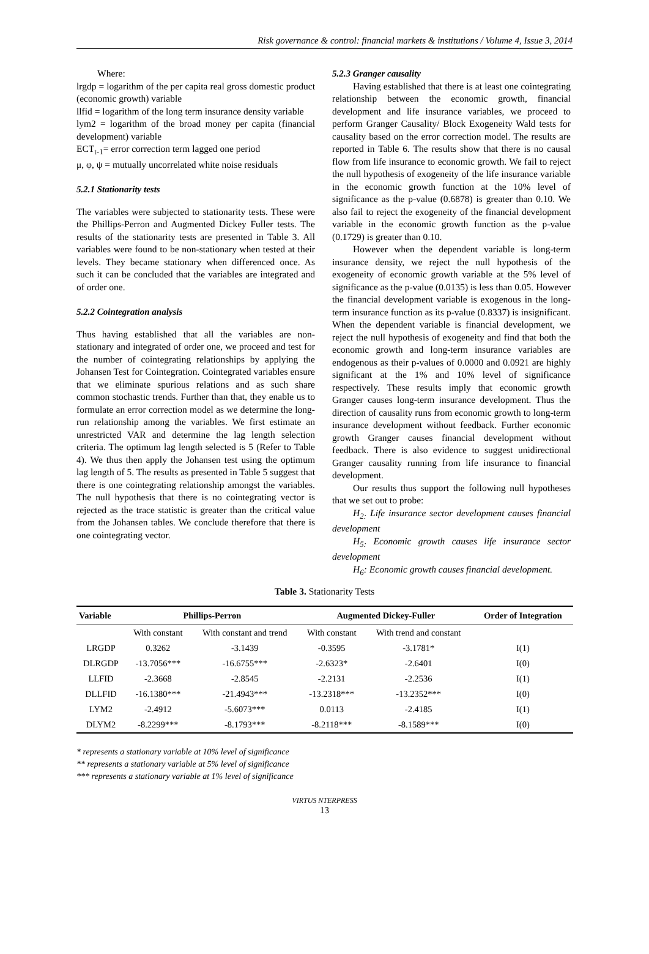Risk governance & control: financial markets & institutions / Volume 4, Issue 3, 2014
Where:
lrgdp = logarithm of the per capita real gross domestic product (economic growth) variable
llfid = logarithm of the long term insurance density variable
lym2 = logarithm of the broad money per capita (financial development) variable
ECT<sub>t-1</sub>= error correction term lagged one period
μ, φ, ψ = mutually uncorrelated white noise residuals
5.2.1 Stationarity tests
The variables were subjected to stationarity tests. These were the Phillips-Perron and Augmented Dickey Fuller tests. The results of the stationarity tests are presented in Table 3. All variables were found to be non-stationary when tested at their levels. They became stationary when differenced once. As such it can be concluded that the variables are integrated and of order one.
5.2.2 Cointegration analysis
Thus having established that all the variables are non-stationary and integrated of order one, we proceed and test for the number of cointegrating relationships by applying the Johansen Test for Cointegration. Cointegrated variables ensure that we eliminate spurious relations and as such share common stochastic trends. Further than that, they enable us to formulate an error correction model as we determine the long-run relationship among the variables. We first estimate an unrestricted VAR and determine the lag length selection criteria. The optimum lag length selected is 5 (Refer to Table 4). We thus then apply the Johansen test using the optimum lag length of 5. The results as presented in Table 5 suggest that there is one cointegrating relationship amongst the variables. The null hypothesis that there is no cointegrating vector is rejected as the trace statistic is greater than the critical value from the Johansen tables. We conclude therefore that there is one cointegrating vector.
5.2.3 Granger causality
Having established that there is at least one cointegrating relationship between the economic growth, financial development and life insurance variables, we proceed to perform Granger Causality/ Block Exogeneity Wald tests for causality based on the error correction model. The results are reported in Table 6. The results show that there is no causal flow from life insurance to economic growth. We fail to reject the null hypothesis of exogeneity of the life insurance variable in the economic growth function at the 10% level of significance as the p-value (0.6878) is greater than 0.10. We also fail to reject the exogeneity of the financial development variable in the economic growth function as the p-value (0.1729) is greater than 0.10.
However when the dependent variable is long-term insurance density, we reject the null hypothesis of the exogeneity of economic growth variable at the 5% level of significance as the p-value (0.0135) is less than 0.05. However the financial development variable is exogenous in the long-term insurance function as its p-value (0.8337) is insignificant. When the dependent variable is financial development, we reject the null hypothesis of exogeneity and find that both the economic growth and long-term insurance variables are endogenous as their p-values of 0.0000 and 0.0921 are highly significant at the 1% and 10% level of significance respectively. These results imply that economic growth Granger causes long-term insurance development. Thus the direction of causality runs from economic growth to long-term insurance development without feedback. Further economic growth Granger causes financial development without feedback. There is also evidence to suggest unidirectional Granger causality running from life insurance to financial development.
Our results thus support the following null hypotheses that we set out to probe:
H<sub>2:</sub> Life insurance sector development causes financial development
H<sub>5:</sub> Economic growth causes life insurance sector development
H<sub>6</sub>: Economic growth causes financial development.
Table 3. Stationarity Tests
| Variable | Phillips-Perron | | Augmented Dickey-Fuller | | Order of Integration |
| --- | --- | --- | --- | --- | --- |
| | With constant | With constant and trend | With constant | With trend and constant | |
| LRGDP | 0.3262 | -3.1439 | -0.3595 | -3.1781* | I(1) |
| DLRGDP | -13.7056*** | -16.6755*** | -2.6323* | -2.6401 | I(0) |
| LLFID | -2.3668 | -2.8545 | -2.2131 | -2.2536 | I(1) |
| DLLFID | -16.1380*** | -21.4943*** | -13.2318*** | -13.2352*** | I(0) |
| LYM2 | -2.4912 | -5.6073*** | 0.0113 | -2.4185 | I(1) |
| DLYM2 | -8.2299*** | -8.1793*** | -8.2118*** | -8.1589*** | I(0) |
* represents a stationary variable at 10% level of significance
** represents a stationary variable at 5% level of significance
*** represents a stationary variable at 1% level of significance
VIRTUS NTERPRESS
13